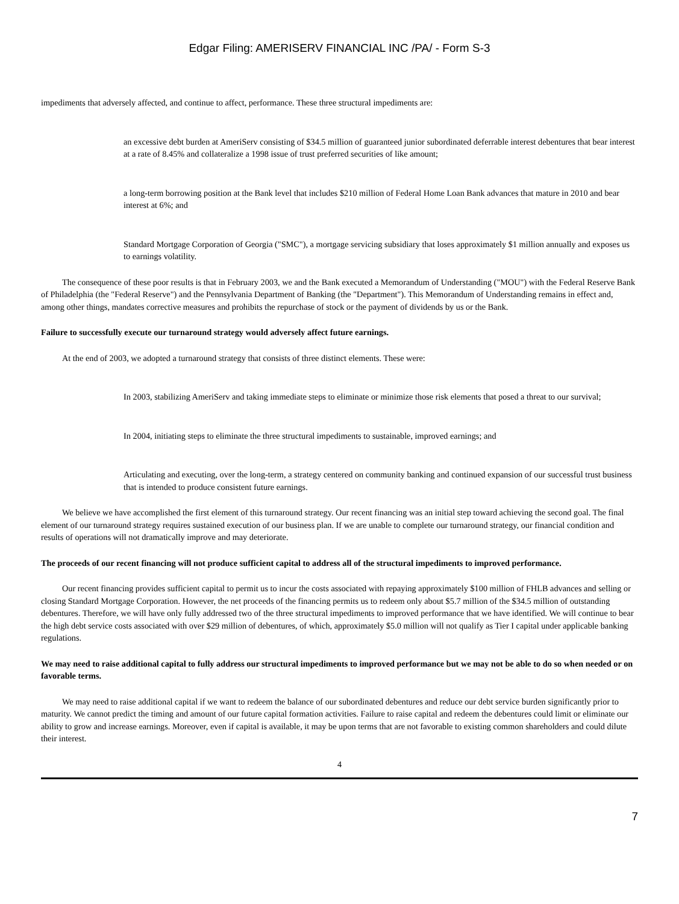Edgar Filing: AMERISERV FINANCIAL INC /PA/ - Form S-3
impediments that adversely affected, and continue to affect, performance. These three structural impediments are:
an excessive debt burden at AmeriServ consisting of $34.5 million of guaranteed junior subordinated deferrable interest debentures that bear interest at a rate of 8.45% and collateralize a 1998 issue of trust preferred securities of like amount;
a long-term borrowing position at the Bank level that includes $210 million of Federal Home Loan Bank advances that mature in 2010 and bear interest at 6%; and
Standard Mortgage Corporation of Georgia ("SMC"), a mortgage servicing subsidiary that loses approximately $1 million annually and exposes us to earnings volatility.
The consequence of these poor results is that in February 2003, we and the Bank executed a Memorandum of Understanding ("MOU") with the Federal Reserve Bank of Philadelphia (the "Federal Reserve") and the Pennsylvania Department of Banking (the "Department"). This Memorandum of Understanding remains in effect and, among other things, mandates corrective measures and prohibits the repurchase of stock or the payment of dividends by us or the Bank.
Failure to successfully execute our turnaround strategy would adversely affect future earnings.
At the end of 2003, we adopted a turnaround strategy that consists of three distinct elements. These were:
In 2003, stabilizing AmeriServ and taking immediate steps to eliminate or minimize those risk elements that posed a threat to our survival;
In 2004, initiating steps to eliminate the three structural impediments to sustainable, improved earnings; and
Articulating and executing, over the long-term, a strategy centered on community banking and continued expansion of our successful trust business that is intended to produce consistent future earnings.
We believe we have accomplished the first element of this turnaround strategy. Our recent financing was an initial step toward achieving the second goal. The final element of our turnaround strategy requires sustained execution of our business plan. If we are unable to complete our turnaround strategy, our financial condition and results of operations will not dramatically improve and may deteriorate.
The proceeds of our recent financing will not produce sufficient capital to address all of the structural impediments to improved performance.
Our recent financing provides sufficient capital to permit us to incur the costs associated with repaying approximately $100 million of FHLB advances and selling or closing Standard Mortgage Corporation. However, the net proceeds of the financing permits us to redeem only about $5.7 million of the $34.5 million of outstanding debentures. Therefore, we will have only fully addressed two of the three structural impediments to improved performance that we have identified. We will continue to bear the high debt service costs associated with over $29 million of debentures, of which, approximately $5.0 million will not qualify as Tier I capital under applicable banking regulations.
We may need to raise additional capital to fully address our structural impediments to improved performance but we may not be able to do so when needed or on favorable terms.
We may need to raise additional capital if we want to redeem the balance of our subordinated debentures and reduce our debt service burden significantly prior to maturity. We cannot predict the timing and amount of our future capital formation activities. Failure to raise capital and redeem the debentures could limit or eliminate our ability to grow and increase earnings. Moreover, even if capital is available, it may be upon terms that are not favorable to existing common shareholders and could dilute their interest.
4
7